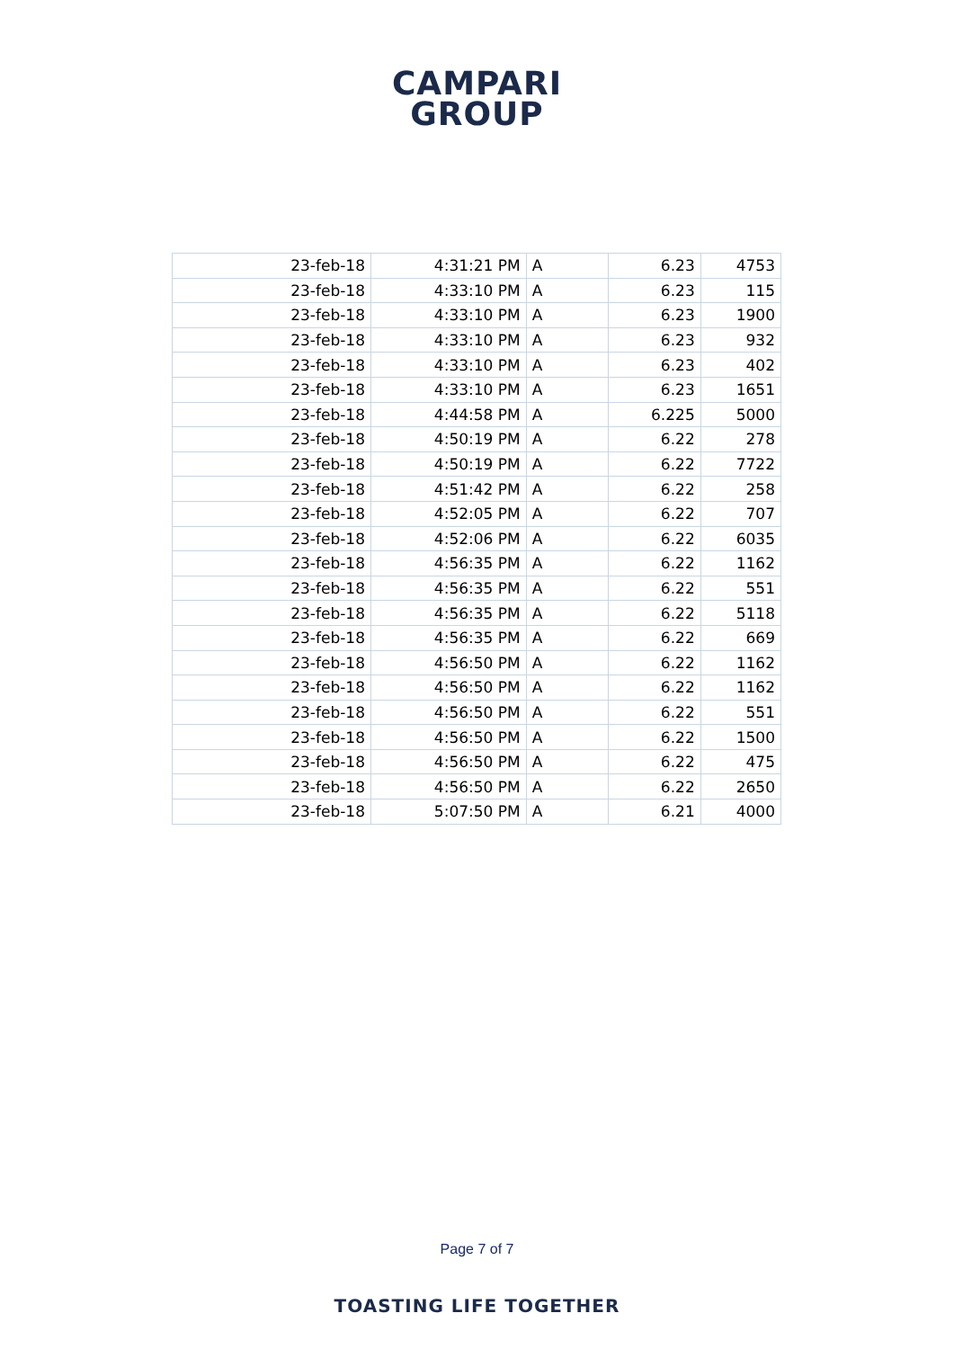CAMPARI
GROUP
| 23-feb-18 | 4:31:21 PM | A | 6.23 | 4753 |
| 23-feb-18 | 4:33:10 PM | A | 6.23 | 115 |
| 23-feb-18 | 4:33:10 PM | A | 6.23 | 1900 |
| 23-feb-18 | 4:33:10 PM | A | 6.23 | 932 |
| 23-feb-18 | 4:33:10 PM | A | 6.23 | 402 |
| 23-feb-18 | 4:33:10 PM | A | 6.23 | 1651 |
| 23-feb-18 | 4:44:58 PM | A | 6.225 | 5000 |
| 23-feb-18 | 4:50:19 PM | A | 6.22 | 278 |
| 23-feb-18 | 4:50:19 PM | A | 6.22 | 7722 |
| 23-feb-18 | 4:51:42 PM | A | 6.22 | 258 |
| 23-feb-18 | 4:52:05 PM | A | 6.22 | 707 |
| 23-feb-18 | 4:52:06 PM | A | 6.22 | 6035 |
| 23-feb-18 | 4:56:35 PM | A | 6.22 | 1162 |
| 23-feb-18 | 4:56:35 PM | A | 6.22 | 551 |
| 23-feb-18 | 4:56:35 PM | A | 6.22 | 5118 |
| 23-feb-18 | 4:56:35 PM | A | 6.22 | 669 |
| 23-feb-18 | 4:56:50 PM | A | 6.22 | 1162 |
| 23-feb-18 | 4:56:50 PM | A | 6.22 | 1162 |
| 23-feb-18 | 4:56:50 PM | A | 6.22 | 551 |
| 23-feb-18 | 4:56:50 PM | A | 6.22 | 1500 |
| 23-feb-18 | 4:56:50 PM | A | 6.22 | 475 |
| 23-feb-18 | 4:56:50 PM | A | 6.22 | 2650 |
| 23-feb-18 | 5:07:50 PM | A | 6.21 | 4000 |
Page 7 of 7
TOASTING LIFE TOGETHER